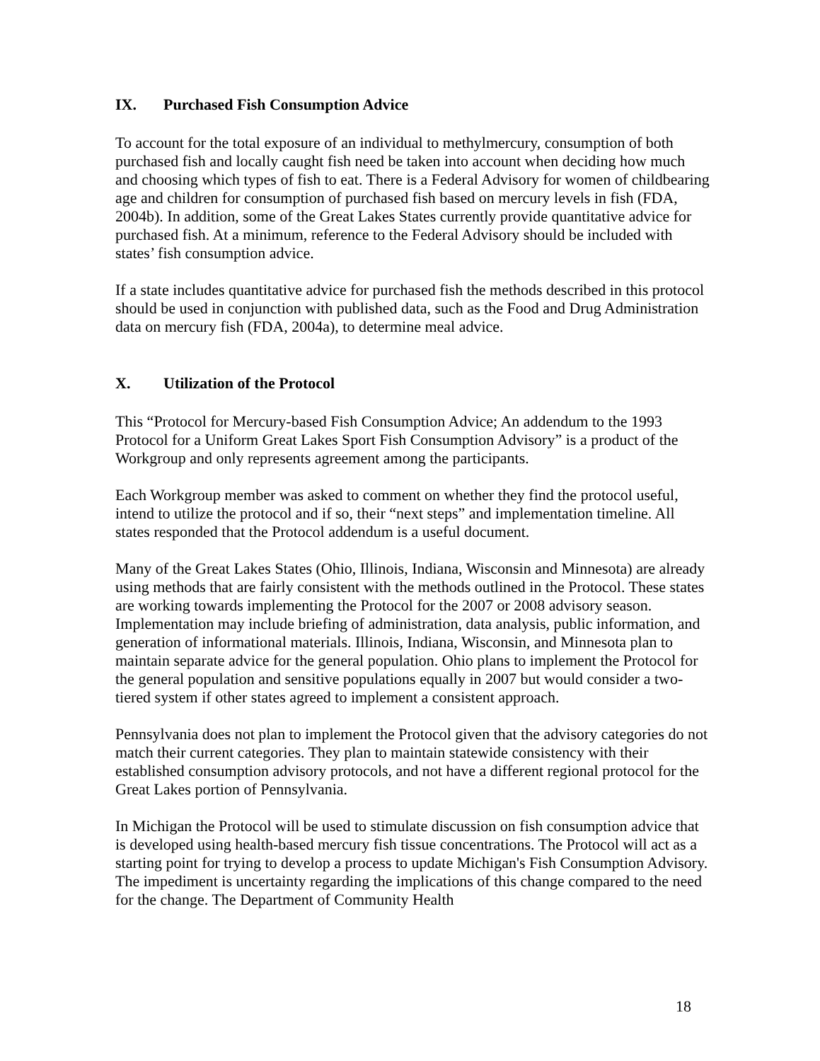IX. Purchased Fish Consumption Advice
To account for the total exposure of an individual to methylmercury, consumption of both purchased fish and locally caught fish need be taken into account when deciding how much and choosing which types of fish to eat. There is a Federal Advisory for women of childbearing age and children for consumption of purchased fish based on mercury levels in fish (FDA, 2004b). In addition, some of the Great Lakes States currently provide quantitative advice for purchased fish. At a minimum, reference to the Federal Advisory should be included with states’ fish consumption advice.
If a state includes quantitative advice for purchased fish the methods described in this protocol should be used in conjunction with published data, such as the Food and Drug Administration data on mercury fish (FDA, 2004a), to determine meal advice.
X. Utilization of the Protocol
This “Protocol for Mercury-based Fish Consumption Advice; An addendum to the 1993 Protocol for a Uniform Great Lakes Sport Fish Consumption Advisory” is a product of the Workgroup and only represents agreement among the participants.
Each Workgroup member was asked to comment on whether they find the protocol useful, intend to utilize the protocol and if so, their “next steps” and implementation timeline. All states responded that the Protocol addendum is a useful document.
Many of the Great Lakes States (Ohio, Illinois, Indiana, Wisconsin and Minnesota) are already using methods that are fairly consistent with the methods outlined in the Protocol. These states are working towards implementing the Protocol for the 2007 or 2008 advisory season. Implementation may include briefing of administration, data analysis, public information, and generation of informational materials. Illinois, Indiana, Wisconsin, and Minnesota plan to maintain separate advice for the general population. Ohio plans to implement the Protocol for the general population and sensitive populations equally in 2007 but would consider a two-tiered system if other states agreed to implement a consistent approach.
Pennsylvania does not plan to implement the Protocol given that the advisory categories do not match their current categories. They plan to maintain statewide consistency with their established consumption advisory protocols, and not have a different regional protocol for the Great Lakes portion of Pennsylvania.
In Michigan the Protocol will be used to stimulate discussion on fish consumption advice that is developed using health-based mercury fish tissue concentrations. The Protocol will act as a starting point for trying to develop a process to update Michigan's Fish Consumption Advisory. The impediment is uncertainty regarding the implications of this change compared to the need for the change. The Department of Community Health
18